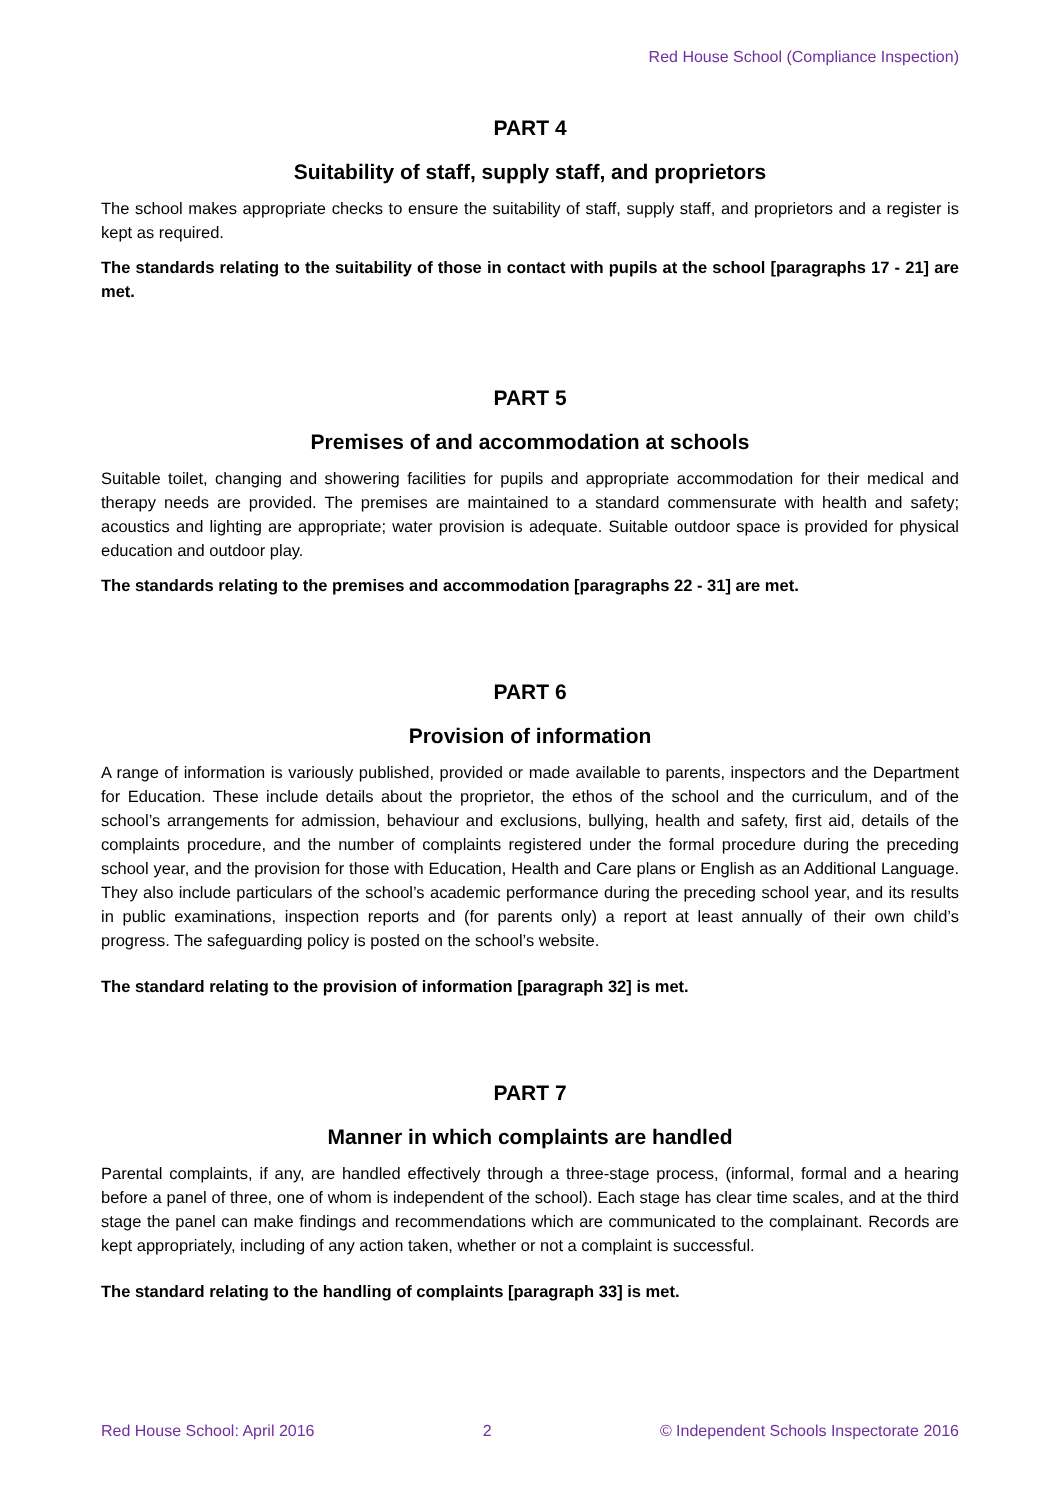Red House School (Compliance Inspection)
PART 4
Suitability of staff, supply staff, and proprietors
The school makes appropriate checks to ensure the suitability of staff, supply staff, and proprietors and a register is kept as required.
The standards relating to the suitability of those in contact with pupils at the school [paragraphs 17 - 21] are met.
PART 5
Premises of and accommodation at schools
Suitable toilet, changing and showering facilities for pupils and appropriate accommodation for their medical and therapy needs are provided. The premises are maintained to a standard commensurate with health and safety; acoustics and lighting are appropriate; water provision is adequate. Suitable outdoor space is provided for physical education and outdoor play.
The standards relating to the premises and accommodation [paragraphs 22 - 31] are met.
PART 6
Provision of information
A range of information is variously published, provided or made available to parents, inspectors and the Department for Education. These include details about the proprietor, the ethos of the school and the curriculum, and of the school’s arrangements for admission, behaviour and exclusions, bullying, health and safety, first aid, details of the complaints procedure, and the number of complaints registered under the formal procedure during the preceding school year, and the provision for those with Education, Health and Care plans or English as an Additional Language. They also include particulars of the school’s academic performance during the preceding school year, and its results in public examinations, inspection reports and (for parents only) a report at least annually of their own child’s progress. The safeguarding policy is posted on the school’s website.
The standard relating to the provision of information [paragraph 32] is met.
PART 7
Manner in which complaints are handled
Parental complaints, if any, are handled effectively through a three-stage process, (informal, formal and a hearing before a panel of three, one of whom is independent of the school). Each stage has clear time scales, and at the third stage the panel can make findings and recommendations which are communicated to the complainant. Records are kept appropriately, including of any action taken, whether or not a complaint is successful.
The standard relating to the handling of complaints [paragraph 33] is met.
Red House School: April 2016 2 © Independent Schools Inspectorate 2016